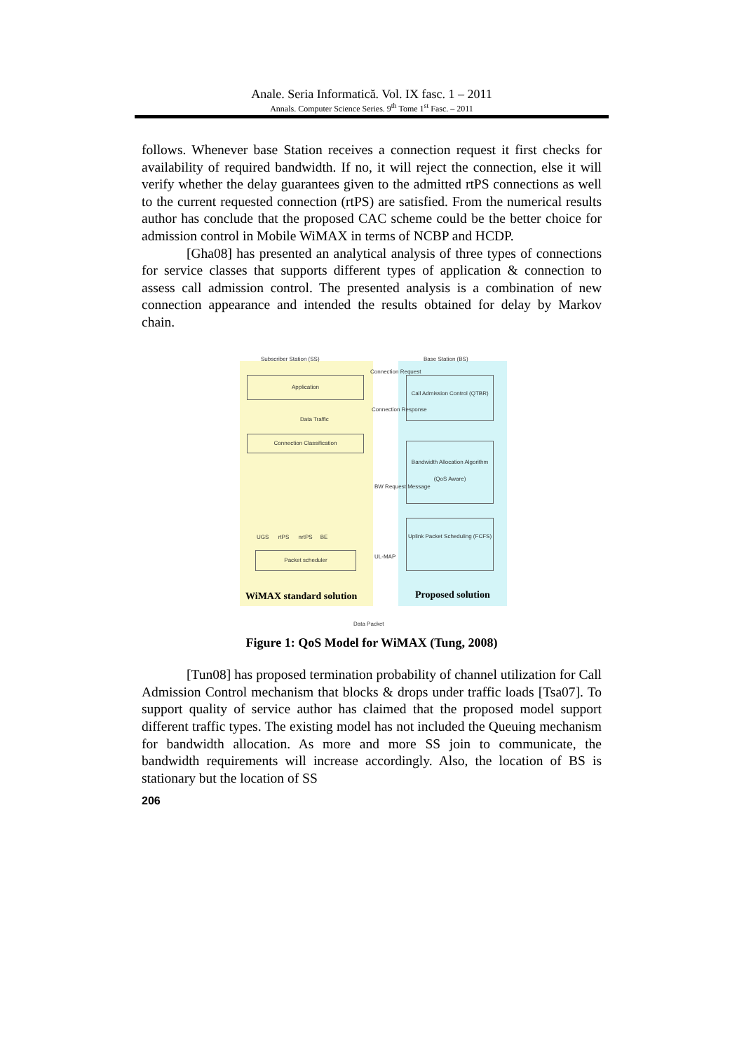Anale. Seria Informatică. Vol. IX fasc. 1 – 2011
Annals. Computer Science Series. 9<sup>th</sup> Tome 1<sup>st</sup> Fasc. – 2011
follows. Whenever base Station receives a connection request it first checks for availability of required bandwidth. If no, it will reject the connection, else it will verify whether the delay guarantees given to the admitted rtPS connections as well to the current requested connection (rtPS) are satisfied. From the numerical results author has conclude that the proposed CAC scheme could be the better choice for admission control in Mobile WiMAX in terms of NCBP and HCDP.
[Gha08] has presented an analytical analysis of three types of connections for service classes that supports different types of application & connection to assess call admission control. The presented analysis is a combination of new connection appearance and intended the results obtained for delay by Markov chain.
Subscriber Station (SS) Base Station (BS)
Connection Request
Application
Call Admission Control (QTBR)
Connection Response
Data Traffic
Connection Classification
Bandwidth Allocation Algorithm (QoS Aware)
BW Request Message
UGS rtPS nrtPS BE
Uplink Packet Scheduling (FCFS)
UL-MAP
Packet scheduler
WiMAX standard solution Proposed solution
Data Packet
Figure 1: QoS Model for WiMAX (Tung, 2008)
[Tun08] has proposed termination probability of channel utilization for Call Admission Control mechanism that blocks & drops under traffic loads [Tsa07]. To support quality of service author has claimed that the proposed model support different traffic types. The existing model has not included the Queuing mechanism for bandwidth allocation. As more and more SS join to communicate, the bandwidth requirements will increase accordingly. Also, the location of BS is stationary but the location of SS
206